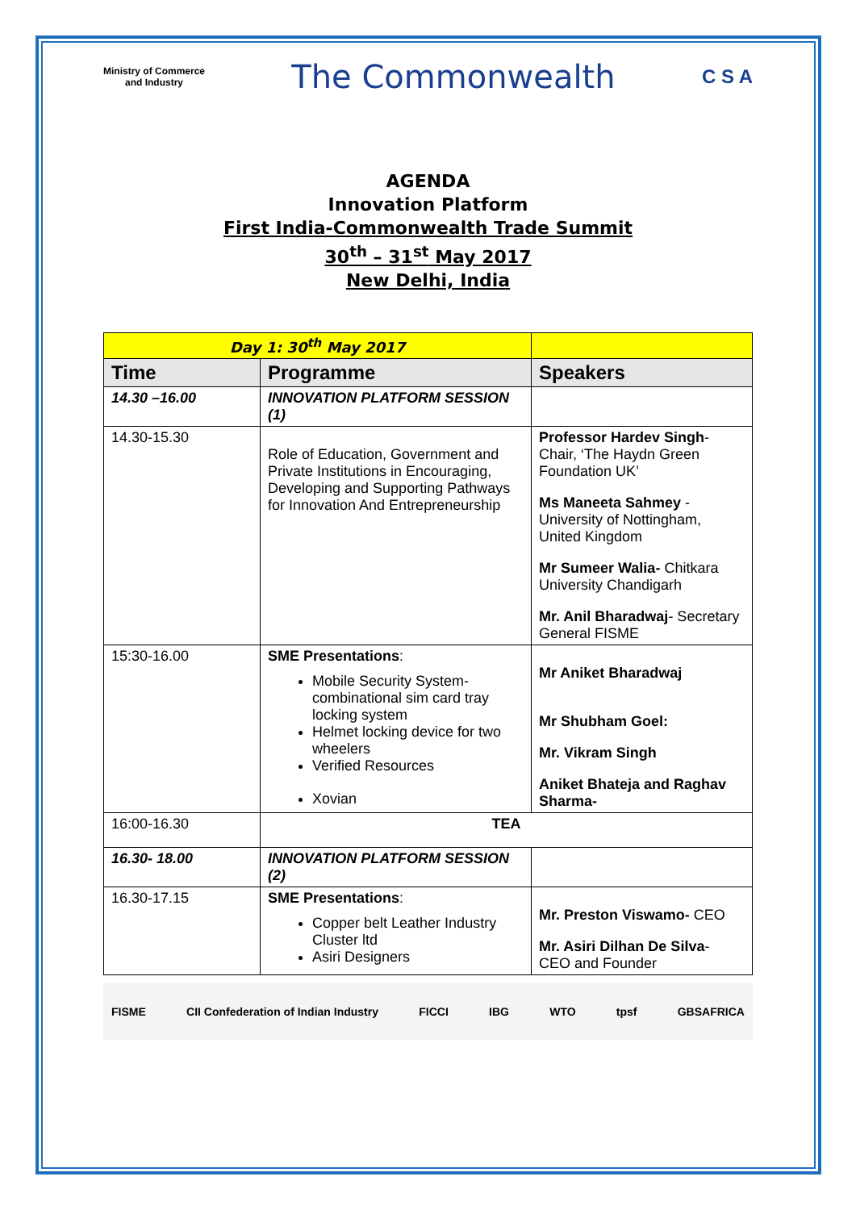Ministry of Commerce
and Industry
The Commonwealth
C S A
AGENDA
Innovation Platform
First India-Commonwealth Trade Summit
30<sup>th</sup> – 31<sup>st</sup> May 2017
New Delhi, India
| Day 1: 30<sup>th</sup> May 2017 | | |
| Time | Programme | Speakers |
| 14.30 –16.00 | INNOVATION PLATFORM SESSION (1) | |
| 14.30-15.30 | Role of Education, Government and Private Institutions in Encouraging, Developing and Supporting Pathways for Innovation And Entrepreneurship | Professor Hardev Singh - Chair, ‘The Haydn Green Foundation UK’ Ms Maneeta Sahmey - University of Nottingham, United Kingdom Mr Sumeer Walia- Chitkara University Chandigarh Mr. Anil Bharadwaj - Secretary General FISME |
| 15:30-16.00 | SME Presentations : Mobile Security System- combinational sim card tray locking system Helmet locking device for two wheelers Verified Resources Xovian | Mr Aniket Bharadwaj Mr Shubham Goel: Mr. Vikram Singh Aniket Bhateja and Raghav Sharma- |
| 16:00-16.30 | TEA | |
| 16.30- 18.00 | INNOVATION PLATFORM SESSION (2) | |
| 16.30-17.15 | SME Presentations : Copper belt Leather Industry Cluster ltd Asiri Designers | Mr. Preston Viswamo- CEO Mr. Asiri Dilhan De Silva - CEO and Founder |
FISME CII Confederation of Indian Industry FICCI IBG WTO tpsf GBSAFRICA